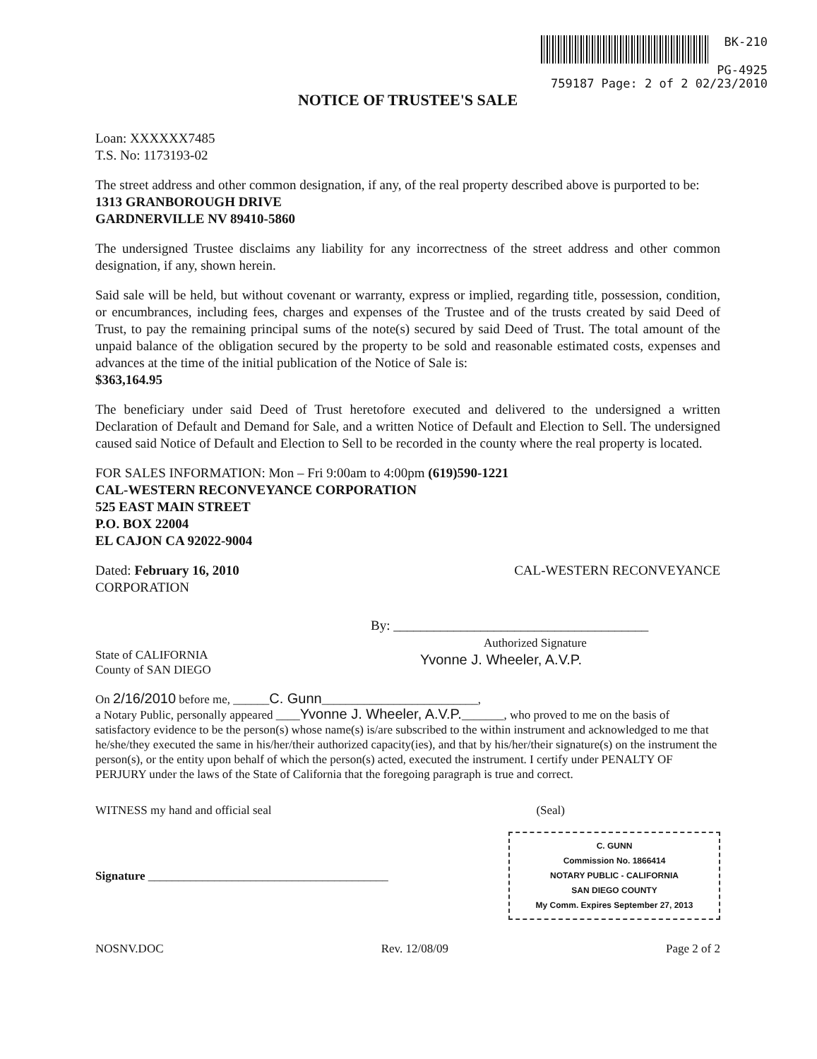BK-210
PG-4925
759187 Page: 2 of 2 02/23/2010
NOTICE OF TRUSTEE'S SALE
Loan: XXXXXX7485
T.S. No: 1173193-02
The street address and other common designation, if any, of the real property described above is purported to be:
1313 GRANBOROUGH DRIVE
GARDNERVILLE NV 89410-5860
The undersigned Trustee disclaims any liability for any incorrectness of the street address and other common designation, if any, shown herein.
Said sale will be held, but without covenant or warranty, express or implied, regarding title, possession, condition, or encumbrances, including fees, charges and expenses of the Trustee and of the trusts created by said Deed of Trust, to pay the remaining principal sums of the note(s) secured by said Deed of Trust. The total amount of the unpaid balance of the obligation secured by the property to be sold and reasonable estimated costs, expenses and advances at the time of the initial publication of the Notice of Sale is:
$363,164.95
The beneficiary under said Deed of Trust heretofore executed and delivered to the undersigned a written Declaration of Default and Demand for Sale, and a written Notice of Default and Election to Sell. The undersigned caused said Notice of Default and Election to Sell to be recorded in the county where the real property is located.
FOR SALES INFORMATION: Mon – Fri 9:00am to 4:00pm (619)590-1221
CAL-WESTERN RECONVEYANCE CORPORATION
525 EAST MAIN STREET
P.O. BOX 22004
EL CAJON CA 92022-9004
Dated: February 16, 2010
CORPORATION
CAL-WESTERN RECONVEYANCE
By: ______________________________________
Authorized Signature
Yvonne J. Wheeler, A.V.P.
State of CALIFORNIA
County of SAN DIEGO
On 2/16/2010 before me, ______C. Gunn__________________________,
a Notary Public, personally appeared ____Yvonne J. Wheeler, A.V.P._______, who proved to me on the basis of satisfactory evidence to be the person(s) whose name(s) is/are subscribed to the within instrument and acknowledged to me that he/she/they executed the same in his/her/their authorized capacity(ies), and that by his/her/their signature(s) on the instrument the person(s), or the entity upon behalf of which the person(s) acted, executed the instrument. I certify under PENALTY OF PERJURY under the laws of the State of California that the foregoing paragraph is true and correct.
WITNESS my hand and official seal
(Seal)
Signature ________________________________________
C. GUNN
Commission No. 1866414
NOTARY PUBLIC - CALIFORNIA
SAN DIEGO COUNTY
My Comm. Expires September 27, 2013
NOSNV.DOC Rev. 12/08/09 Page 2 of 2